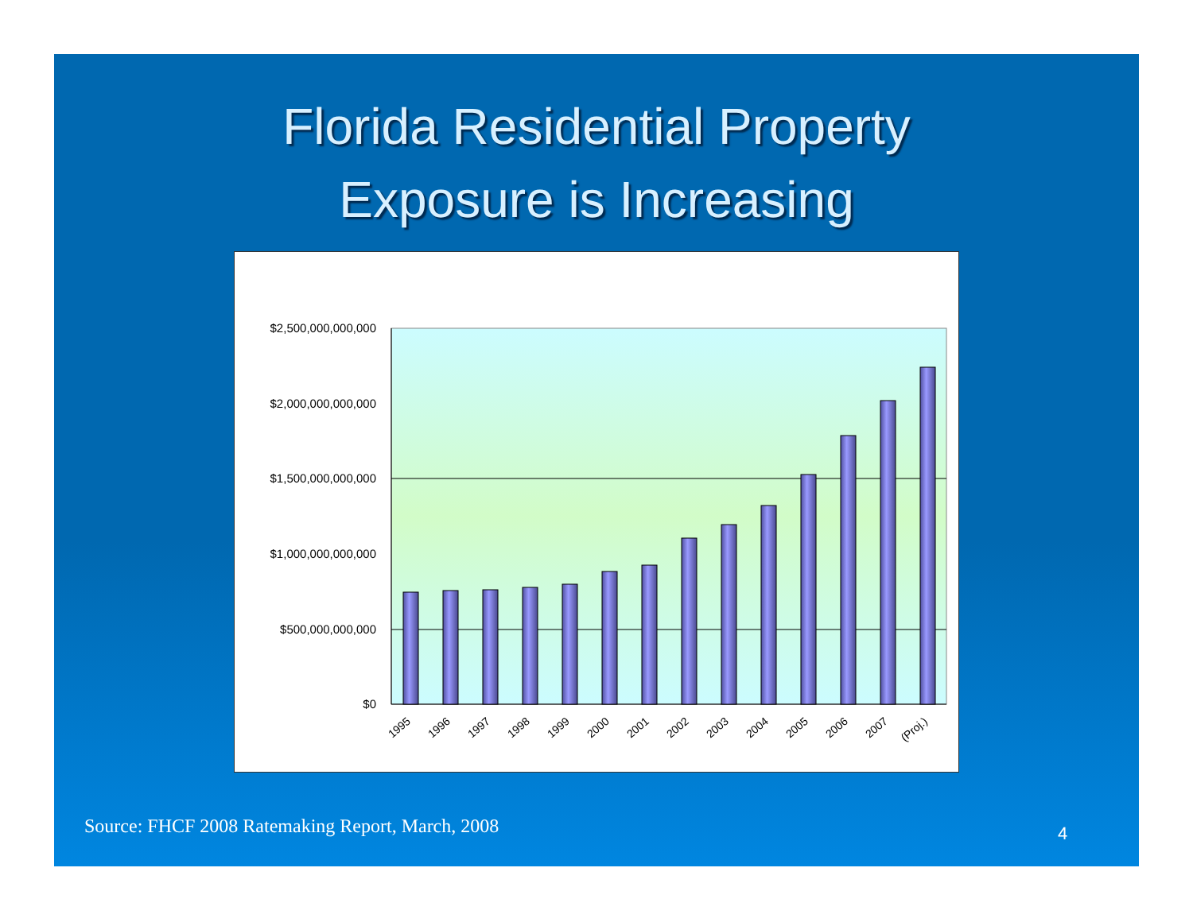Florida Residential Property
Exposure is Increasing
$2,500,000,000,000
$2,000,000,000,000
$1,500,000,000,000
$1,000,000,000,000
$500,000,000,000
$0
1995
1996
1997
1998
1999
2000
2001
2002
2003
2004
2005
2006
2007
(Proj.)
Source: FHCF 2008 Ratemaking Report, March, 2008
4